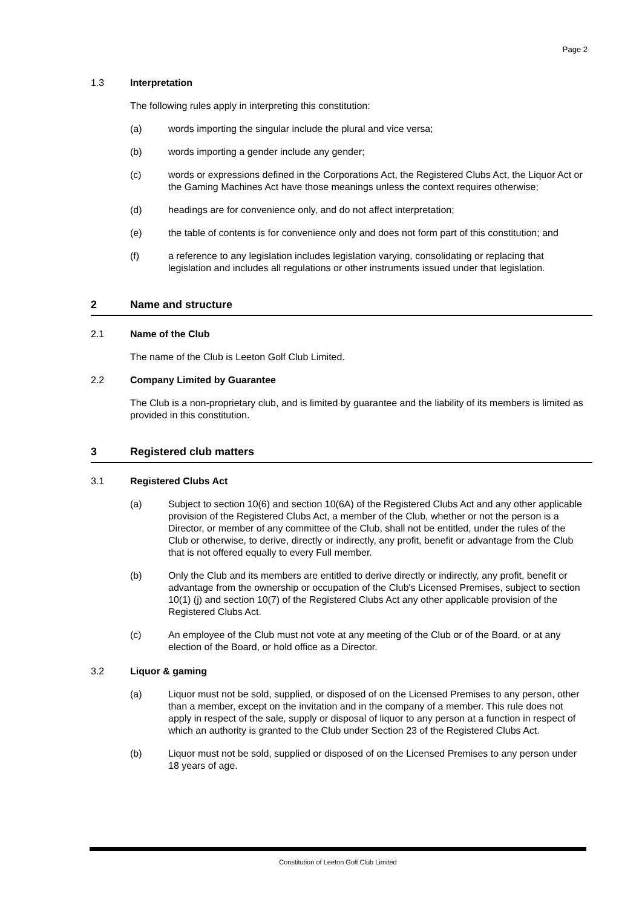Page 2
1.3 Interpretation
The following rules apply in interpreting this constitution:
(a) words importing the singular include the plural and vice versa;
(b) words importing a gender include any gender;
(c) words or expressions defined in the Corporations Act, the Registered Clubs Act, the Liquor Act or the Gaming Machines Act have those meanings unless the context requires otherwise;
(d) headings are for convenience only, and do not affect interpretation;
(e) the table of contents is for convenience only and does not form part of this constitution; and
(f) a reference to any legislation includes legislation varying, consolidating or replacing that legislation and includes all regulations or other instruments issued under that legislation.
2 Name and structure
2.1 Name of the Club
The name of the Club is Leeton Golf Club Limited.
2.2 Company Limited by Guarantee
The Club is a non-proprietary club, and is limited by guarantee and the liability of its members is limited as provided in this constitution.
3 Registered club matters
3.1 Registered Clubs Act
(a) Subject to section 10(6) and section 10(6A) of the Registered Clubs Act and any other applicable provision of the Registered Clubs Act, a member of the Club, whether or not the person is a Director, or member of any committee of the Club, shall not be entitled, under the rules of the Club or otherwise, to derive, directly or indirectly, any profit, benefit or advantage from the Club that is not offered equally to every Full member.
(b) Only the Club and its members are entitled to derive directly or indirectly, any profit, benefit or advantage from the ownership or occupation of the Club's Licensed Premises, subject to section 10(1) (j) and section 10(7) of the Registered Clubs Act any other applicable provision of the Registered Clubs Act.
(c) An employee of the Club must not vote at any meeting of the Club or of the Board, or at any election of the Board, or hold office as a Director.
3.2 Liquor & gaming
(a) Liquor must not be sold, supplied, or disposed of on the Licensed Premises to any person, other than a member, except on the invitation and in the company of a member. This rule does not apply in respect of the sale, supply or disposal of liquor to any person at a function in respect of which an authority is granted to the Club under Section 23 of the Registered Clubs Act.
(b) Liquor must not be sold, supplied or disposed of on the Licensed Premises to any person under 18 years of age.
Constitution of Leeton Golf Club Limited